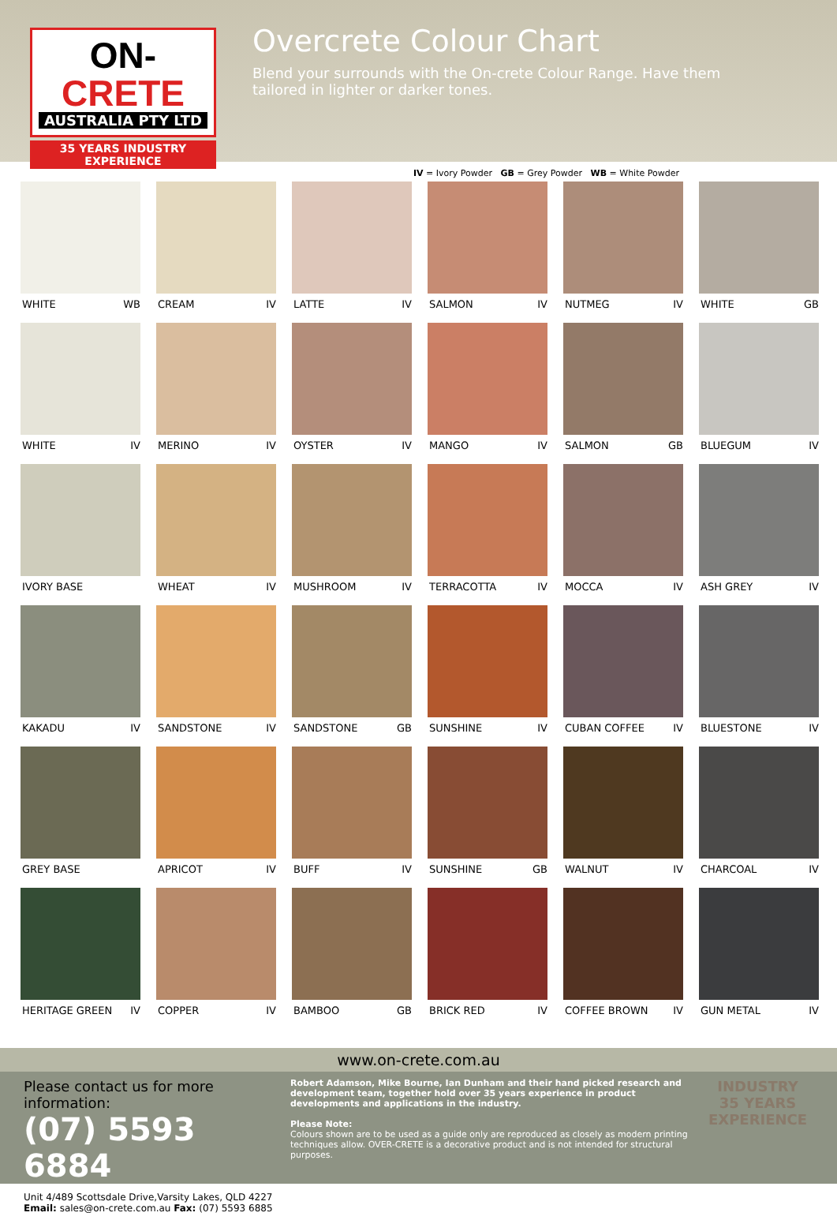ON-CRETE
AUSTRALIA PTY LTD
35 YEARS INDUSTRY EXPERIENCE
Overcrete Colour Chart
Blend your surrounds with the On-crete Colour Range. Have them tailored in lighter or darker tones.
IV = Ivory Powder GB = Grey Powder WB = White Powder
WHITE WB
CREAM IV
LATTE IV
SALMON IV
NUTMEG IV
WHITE GB
WHITE IV
MERINO IV
OYSTER IV
MANGO IV
SALMON GB
BLUEGUM IV
IVORY BASE
WHEAT IV
MUSHROOM IV
TERRACOTTA IV
MOCCA IV
ASH GREY IV
KAKADU IV
SANDSTONE IV
SANDSTONE GB
SUNSHINE IV
CUBAN COFFEE IV
BLUESTONE IV
GREY BASE
APRICOT IV
BUFF IV
SUNSHINE GB
WALNUT IV
CHARCOAL IV
HERITAGE GREEN IV
COPPER IV
BAMBOO GB
BRICK RED IV
COFFEE BROWN IV
GUN METAL IV
www.on-crete.com.au
Please contact us for more information:
(07) 5593 6884
Unit 4/489 Scottsdale Drive,Varsity Lakes, QLD 4227
Email: sales@on-crete.com.au Fax: (07) 5593 6885
Robert Adamson, Mike Bourne, Ian Dunham and their hand picked research and development team, together hold over 35 years experience in product developments and applications in the industry.
Please Note:
Colours shown are to be used as a guide only are reproduced as closely as modern printing techniques allow. OVER-CRETE is a decorative product and is not intended for structural purposes.
INDUSTRY
35 YEARS
EXPERIENCE